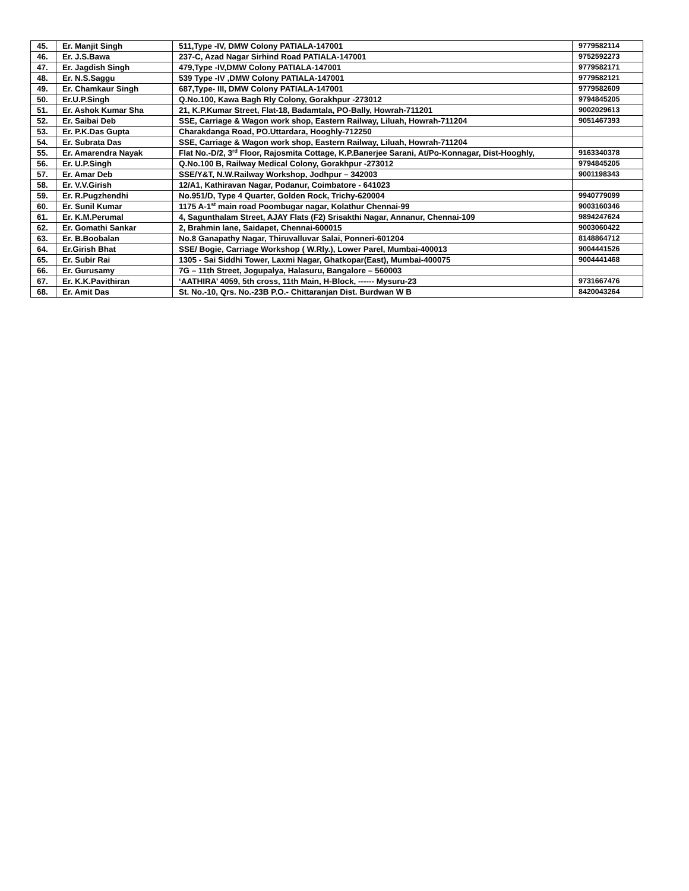| 45. | Er. Manjit Singh | 511,Type -IV, DMW Colony PATIALA-147001 | 9779582114 |
| 46. | Er. J.S.Bawa | 237-C, Azad Nagar Sirhind Road PATIALA-147001 | 9752592273 |
| 47. | Er. Jagdish Singh | 479,Type -IV,DMW Colony PATIALA-147001 | 9779582171 |
| 48. | Er. N.S.Saggu | 539 Type -IV ,DMW Colony PATIALA-147001 | 9779582121 |
| 49. | Er. Chamkaur Singh | 687,Type- III, DMW Colony PATIALA-147001 | 9779582609 |
| 50. | Er.U.P.Singh | Q.No.100, Kawa Bagh Rly Colony, Gorakhpur -273012 | 9794845205 |
| 51. | Er. Ashok Kumar Sha | 21, K.P.Kumar Street, Flat-18, Badamtala, PO-Bally, Howrah-711201 | 9002029613 |
| 52. | Er. Saibai Deb | SSE, Carriage & Wagon work shop, Eastern Railway, Liluah, Howrah-711204 | 9051467393 |
| 53. | Er. P.K.Das Gupta | Charakdanga Road, PO.Uttardara, Hooghly-712250 | |
| 54. | Er. Subrata Das | SSE, Carriage & Wagon work shop, Eastern Railway, Liluah, Howrah-711204 | |
| 55. | Er. Amarendra Nayak | Flat No.-D/2, 3<sup>rd</sup> Floor, Rajosmita Cottage, K.P.Banerjee Sarani, At/Po-Konnagar, Dist-Hooghly, | 9163340378 |
| 56. | Er. U.P.Singh | Q.No.100 B, Railway Medical Colony, Gorakhpur -273012 | 9794845205 |
| 57. | Er. Amar Deb | SSE/Y&T, N.W.Railway Workshop, Jodhpur – 342003 | 9001198343 |
| 58. | Er. V.V.Girish | 12/A1, Kathiravan Nagar, Podanur, Coimbatore - 641023 | |
| 59. | Er. R.Pugzhendhi | No.951/D, Type 4 Quarter, Golden Rock, Trichy-620004 | 9940779099 |
| 60. | Er. Sunil Kumar | 1175 A-1<sup>st</sup> main road Poombugar nagar, Kolathur Chennai-99 | 9003160346 |
| 61. | Er. K.M.Perumal | 4, Sagunthalam Street, AJAY Flats (F2) Srisakthi Nagar, Annanur, Chennai-109 | 9894247624 |
| 62. | Er. Gomathi Sankar | 2, Brahmin lane, Saidapet, Chennai-600015 | 9003060422 |
| 63. | Er. B.Boobalan | No.8 Ganapathy Nagar, Thiruvalluvar Salai, Ponneri-601204 | 8148864712 |
| 64. | Er.Girish Bhat | SSE/ Bogie, Carriage Workshop ( W.Rly.), Lower Parel, Mumbai-400013 | 9004441526 |
| 65. | Er. Subir Rai | 1305 - Sai Siddhi Tower, Laxmi Nagar, Ghatkopar(East), Mumbai-400075 | 9004441468 |
| 66. | Er. Gurusamy | 7G – 11th Street, Jogupalya, Halasuru, Bangalore – 560003 | |
| 67. | Er. K.K.Pavithiran | ‘AATHIRA’ 4059, 5th cross, 11th Main, H-Block, ------ Mysuru-23 | 9731667476 |
| 68. | Er. Amit Das | St. No.-10, Qrs. No.-23B P.O.- Chittaranjan Dist. Burdwan W B | 8420043264 |